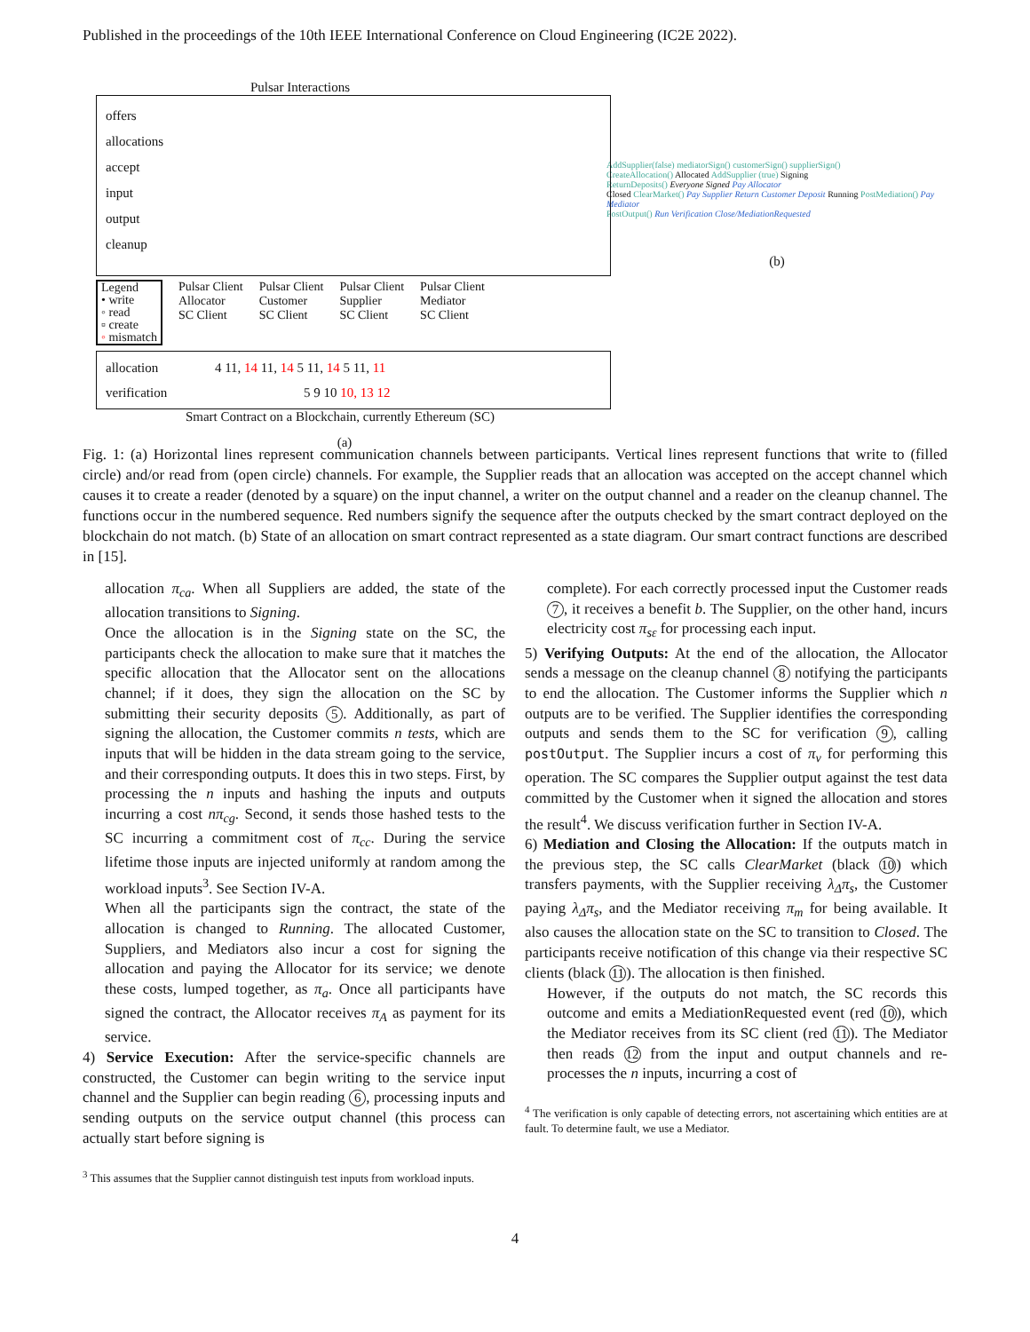Published in the proceedings of the 10th IEEE International Conference on Cloud Engineering (IC2E 2022).
Pulsar Interactions
offers
allocations
accept
input
output
cleanup
Legend
• write
◦ read
▫ create
◦ mismatch
Pulsar Client
Allocator
SC Client
Pulsar Client
Customer
SC Client
Pulsar Client
Supplier
SC Client
Pulsar Client
Mediator
SC Client
allocation 4 11, 14 11, 14 5 11, 14 5 11, 11
verification 5 9 10 10, 13 12
Smart Contract on a Blockchain, currently Ethereum (SC)
(a)
AddSupplier(false) mediatorSign() customerSign() supplierSign()
CreateAllocation() Allocated AddSupplier (true) Signing
ReturnDeposits() Everyone Signed Pay Allocator
Closed ClearMarket() Pay Supplier Return Customer Deposit Running PostMediation() Pay Mediator
PostOutput() Run Verification Close/MediationRequested
(b)
Fig. 1: (a) Horizontal lines represent communication channels between participants. Vertical lines represent functions that write to (filled circle) and/or read from (open circle) channels. For example, the Supplier reads that an allocation was accepted on the accept channel which causes it to create a reader (denoted by a square) on the input channel, a writer on the output channel and a reader on the cleanup channel. The functions occur in the numbered sequence. Red numbers signify the sequence after the outputs checked by the smart contract deployed on the blockchain do not match. (b) State of an allocation on smart contract represented as a state diagram. Our smart contract functions are described in [15].
allocation π<sub>ca</sub>. When all Suppliers are added, the state of the allocation transitions to Signing.
Once the allocation is in the Signing state on the SC, the participants check the allocation to make sure that it matches the specific allocation that the Allocator sent on the allocations channel; if it does, they sign the allocation on the SC by submitting their security deposits 5. Additionally, as part of signing the allocation, the Customer commits n tests, which are inputs that will be hidden in the data stream going to the service, and their corresponding outputs. It does this in two steps. First, by processing the n inputs and hashing the inputs and outputs incurring a cost nπ<sub>cg</sub>. Second, it sends those hashed tests to the SC incurring a commitment cost of π<sub>cc</sub>. During the service lifetime those inputs are injected uniformly at random among the workload inputs<sup>3</sup>. See Section IV-A.
When all the participants sign the contract, the state of the allocation is changed to Running. The allocated Customer, Suppliers, and Mediators also incur a cost for signing the allocation and paying the Allocator for its service; we denote these costs, lumped together, as π<sub>a</sub>. Once all participants have signed the contract, the Allocator receives π<sub>A</sub> as payment for its service.
4) Service Execution: After the service-specific channels are constructed, the Customer can begin writing to the service input channel and the Supplier can begin reading 6, processing inputs and sending outputs on the service output channel (this process can actually start before signing is
<sup>3</sup> This assumes that the Supplier cannot distinguish test inputs from workload inputs.
complete). For each correctly processed input the Customer reads 7, it receives a benefit b. The Supplier, on the other hand, incurs electricity cost π<sub>sε</sub> for processing each input.
5) Verifying Outputs: At the end of the allocation, the Allocator sends a message on the cleanup channel 8 notifying the participants to end the allocation. The Customer informs the Supplier which n outputs are to be verified. The Supplier identifies the corresponding outputs and sends them to the SC for verification 9, calling postOutput. The Supplier incurs a cost of π<sub>v</sub> for performing this operation. The SC compares the Supplier output against the test data committed by the Customer when it signed the allocation and stores the result<sup>4</sup>. We discuss verification further in Section IV-A.
6) Mediation and Closing the Allocation: If the outputs match in the previous step, the SC calls ClearMarket (black 10) which transfers payments, with the Supplier receiving λ<sub>Δ</sub>π<sub>s</sub>, the Customer paying λ<sub>Δ</sub>π<sub>s</sub>, and the Mediator receiving π<sub>m</sub> for being available. It also causes the allocation state on the SC to transition to Closed. The participants receive notification of this change via their respective SC clients (black 11). The allocation is then finished.
However, if the outputs do not match, the SC records this outcome and emits a MediationRequested event (red 10), which the Mediator receives from its SC client (red 11). The Mediator then reads 12 from the input and output channels and re-processes the n inputs, incurring a cost of
<sup>4</sup> The verification is only capable of detecting errors, not ascertaining which entities are at fault. To determine fault, we use a Mediator.
4